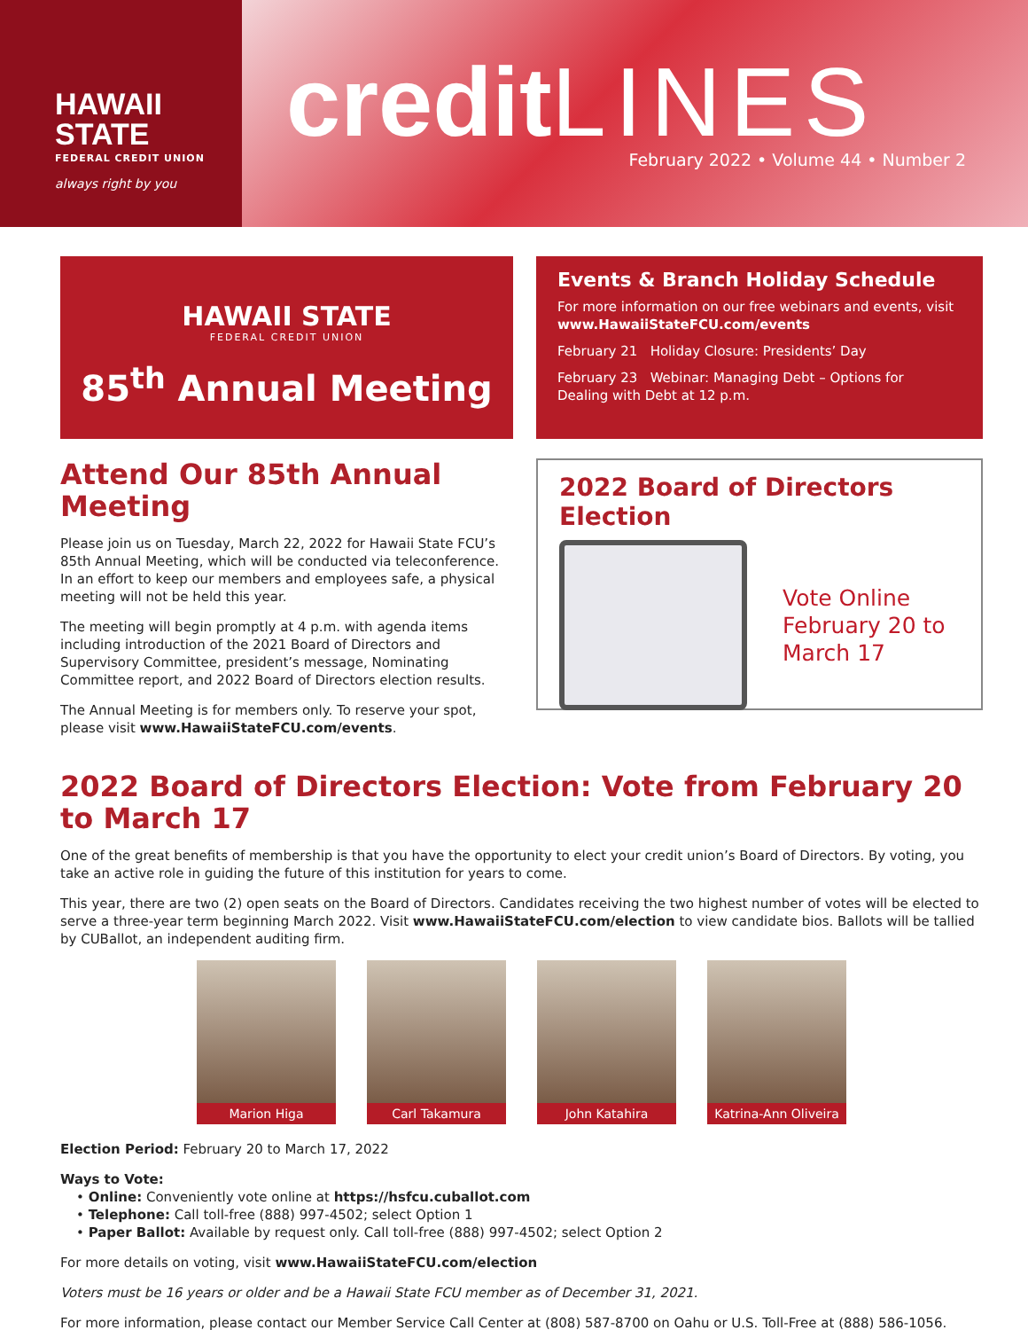HAWAII
STATE
FEDERAL CREDIT UNION
always right by you
creditLINES
February 2022 • Volume 44 • Number 2
HAWAII STATE
FEDERAL CREDIT UNION
85<sup>th</sup> Annual Meeting
Events & Branch Holiday Schedule
For more information on our free webinars and events, visit
www.HawaiiStateFCU.com/events
February 21 Holiday Closure: Presidents’ Day
February 23 Webinar: Managing Debt – Options for
Dealing with Debt at 12 p.m.
Attend Our 85th Annual Meeting
Please join us on Tuesday, March 22, 2022 for Hawaii State FCU’s 85th Annual Meeting, which will be conducted via teleconference. In an effort to keep our members and employees safe, a physical meeting will not be held this year.
The meeting will begin promptly at 4 p.m. with agenda items including introduction of the 2021 Board of Directors and Supervisory Committee, president’s message, Nominating Committee report, and 2022 Board of Directors election results.
The Annual Meeting is for members only. To reserve your spot, please visit www.HawaiiStateFCU.com/events.
2022 Board of Directors Election
Vote Online
February 20 to
March 17
2022 Board of Directors Election: Vote from February 20 to March 17
One of the great benefits of membership is that you have the opportunity to elect your credit union’s Board of Directors. By voting, you take an active role in guiding the future of this institution for years to come.
This year, there are two (2) open seats on the Board of Directors. Candidates receiving the two highest number of votes will be elected to serve a three-year term beginning March 2022. Visit www.HawaiiStateFCU.com/election to view candidate bios. Ballots will be tallied by CUBallot, an independent auditing firm.
Marion Higa Carl Takamura John Katahira Katrina-Ann Oliveira
Election Period: February 20 to March 17, 2022
Ways to Vote:
• Online: Conveniently vote online at https://hsfcu.cuballot.com
• Telephone: Call toll-free (888) 997-4502; select Option 1
• Paper Ballot: Available by request only. Call toll-free (888) 997-4502; select Option 2
For more details on voting, visit www.HawaiiStateFCU.com/election
Voters must be 16 years or older and be a Hawaii State FCU member as of December 31, 2021.
For more information, please contact our Member Service Call Center at (808) 587-8700 on Oahu or U.S. Toll-Free at (888) 586-1056.